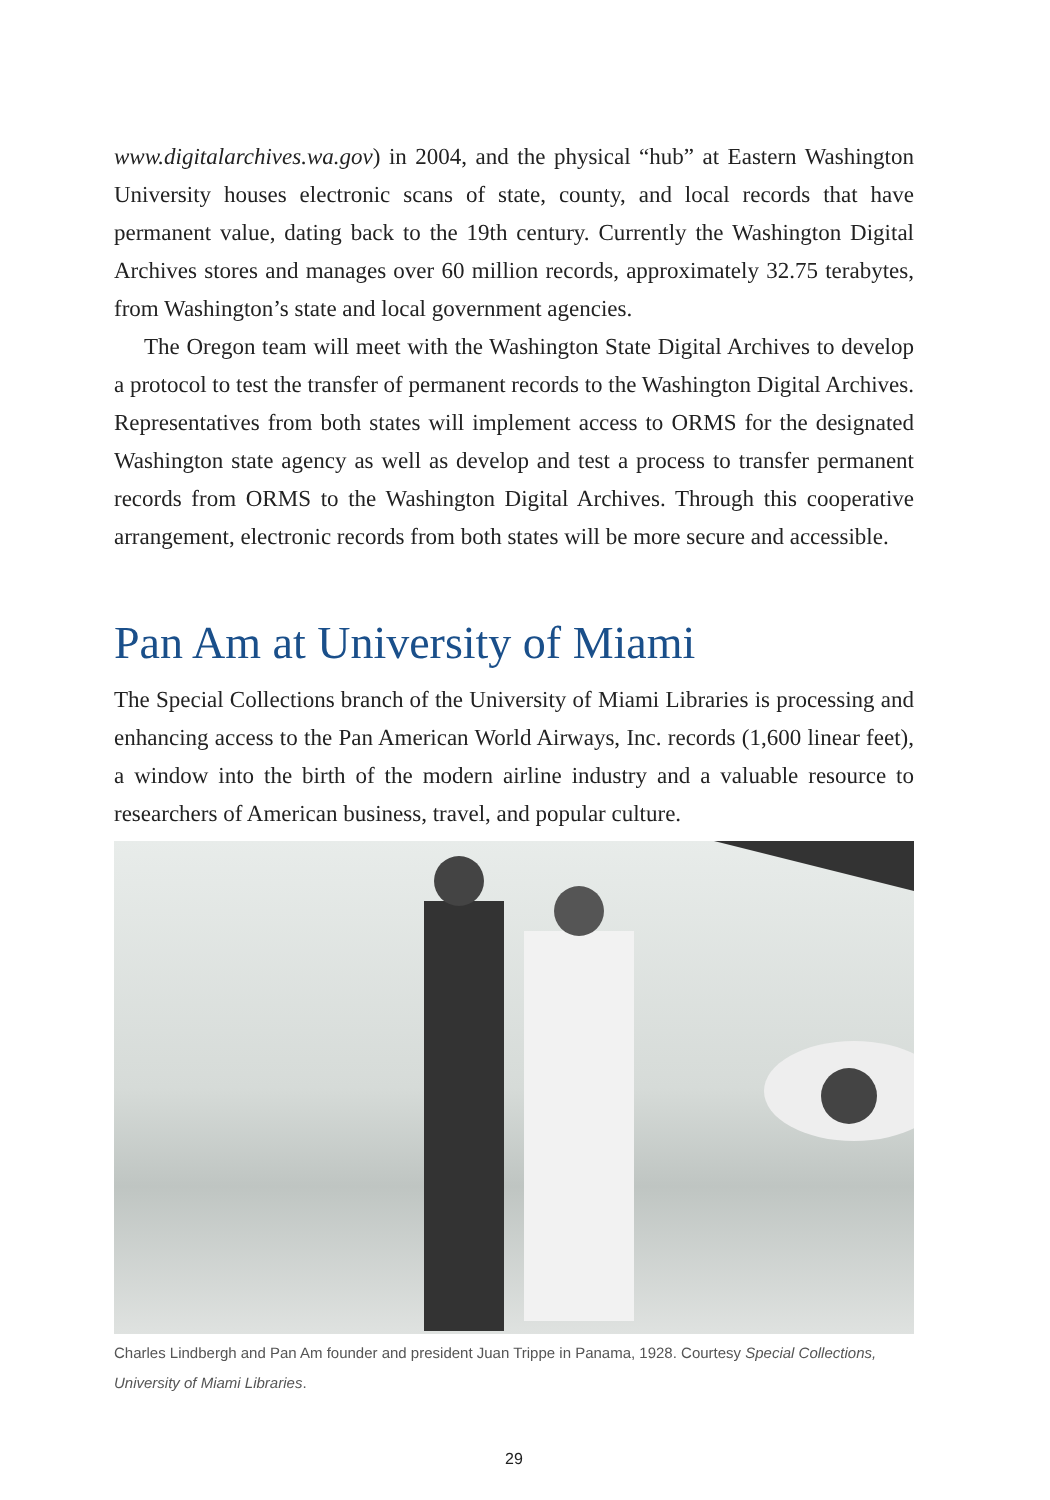www.digitalarchives.wa.gov) in 2004, and the physical “hub” at Eastern Washington University houses electronic scans of state, county, and local records that have permanent value, dating back to the 19th century. Currently the Washington Digital Archives stores and manages over 60 million records, approximately 32.75 terabytes, from Washington’s state and local government agencies.
The Oregon team will meet with the Washington State Digital Archives to develop a protocol to test the transfer of permanent records to the Washington Digital Archives. Representatives from both states will implement access to ORMS for the designated Washington state agency as well as develop and test a process to transfer permanent records from ORMS to the Washington Digital Archives. Through this cooperative arrangement, electronic records from both states will be more secure and accessible.
Pan Am at University of Miami
The Special Collections branch of the University of Miami Libraries is processing and enhancing access to the Pan American World Airways, Inc. records (1,600 linear feet), a window into the birth of the modern airline industry and a valuable resource to researchers of American business, travel, and popular culture.
Charles Lindbergh and Pan Am founder and president Juan Trippe in Panama, 1928. Courtesy Special Collections, University of Miami Libraries.
29